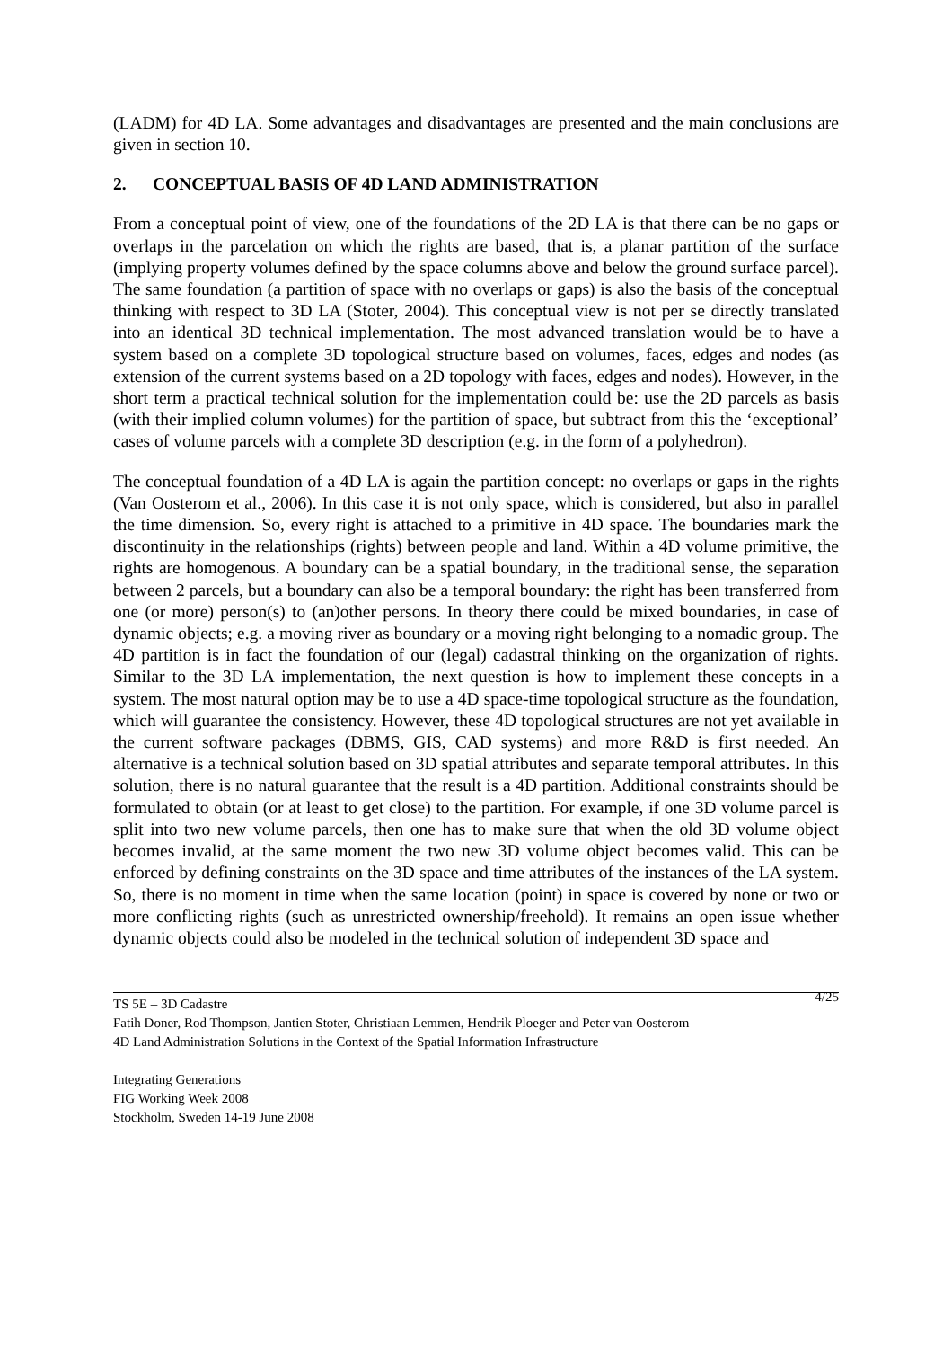(LADM) for 4D LA. Some advantages and disadvantages are presented and the main conclusions are given in section 10.
2. CONCEPTUAL BASIS OF 4D LAND ADMINISTRATION
From a conceptual point of view, one of the foundations of the 2D LA is that there can be no gaps or overlaps in the parcelation on which the rights are based, that is, a planar partition of the surface (implying property volumes defined by the space columns above and below the ground surface parcel). The same foundation (a partition of space with no overlaps or gaps) is also the basis of the conceptual thinking with respect to 3D LA (Stoter, 2004). This conceptual view is not per se directly translated into an identical 3D technical implementation. The most advanced translation would be to have a system based on a complete 3D topological structure based on volumes, faces, edges and nodes (as extension of the current systems based on a 2D topology with faces, edges and nodes). However, in the short term a practical technical solution for the implementation could be: use the 2D parcels as basis (with their implied column volumes) for the partition of space, but subtract from this the ‘exceptional’ cases of volume parcels with a complete 3D description (e.g. in the form of a polyhedron).
The conceptual foundation of a 4D LA is again the partition concept: no overlaps or gaps in the rights (Van Oosterom et al., 2006). In this case it is not only space, which is considered, but also in parallel the time dimension. So, every right is attached to a primitive in 4D space. The boundaries mark the discontinuity in the relationships (rights) between people and land. Within a 4D volume primitive, the rights are homogenous. A boundary can be a spatial boundary, in the traditional sense, the separation between 2 parcels, but a boundary can also be a temporal boundary: the right has been transferred from one (or more) person(s) to (an)other persons. In theory there could be mixed boundaries, in case of dynamic objects; e.g. a moving river as boundary or a moving right belonging to a nomadic group. The 4D partition is in fact the foundation of our (legal) cadastral thinking on the organization of rights. Similar to the 3D LA implementation, the next question is how to implement these concepts in a system. The most natural option may be to use a 4D space-time topological structure as the foundation, which will guarantee the consistency. However, these 4D topological structures are not yet available in the current software packages (DBMS, GIS, CAD systems) and more R&D is first needed. An alternative is a technical solution based on 3D spatial attributes and separate temporal attributes. In this solution, there is no natural guarantee that the result is a 4D partition. Additional constraints should be formulated to obtain (or at least to get close) to the partition. For example, if one 3D volume parcel is split into two new volume parcels, then one has to make sure that when the old 3D volume object becomes invalid, at the same moment the two new 3D volume object becomes valid. This can be enforced by defining constraints on the 3D space and time attributes of the instances of the LA system. So, there is no moment in time when the same location (point) in space is covered by none or two or more conflicting rights (such as unrestricted ownership/freehold). It remains an open issue whether dynamic objects could also be modeled in the technical solution of independent 3D space and
4/25 TS 5E – 3D Cadastre
Fatih Doner, Rod Thompson, Jantien Stoter, Christiaan Lemmen, Hendrik Ploeger and Peter van Oosterom
4D Land Administration Solutions in the Context of the Spatial Information Infrastructure
Integrating Generations
FIG Working Week 2008
Stockholm, Sweden 14-19 June 2008